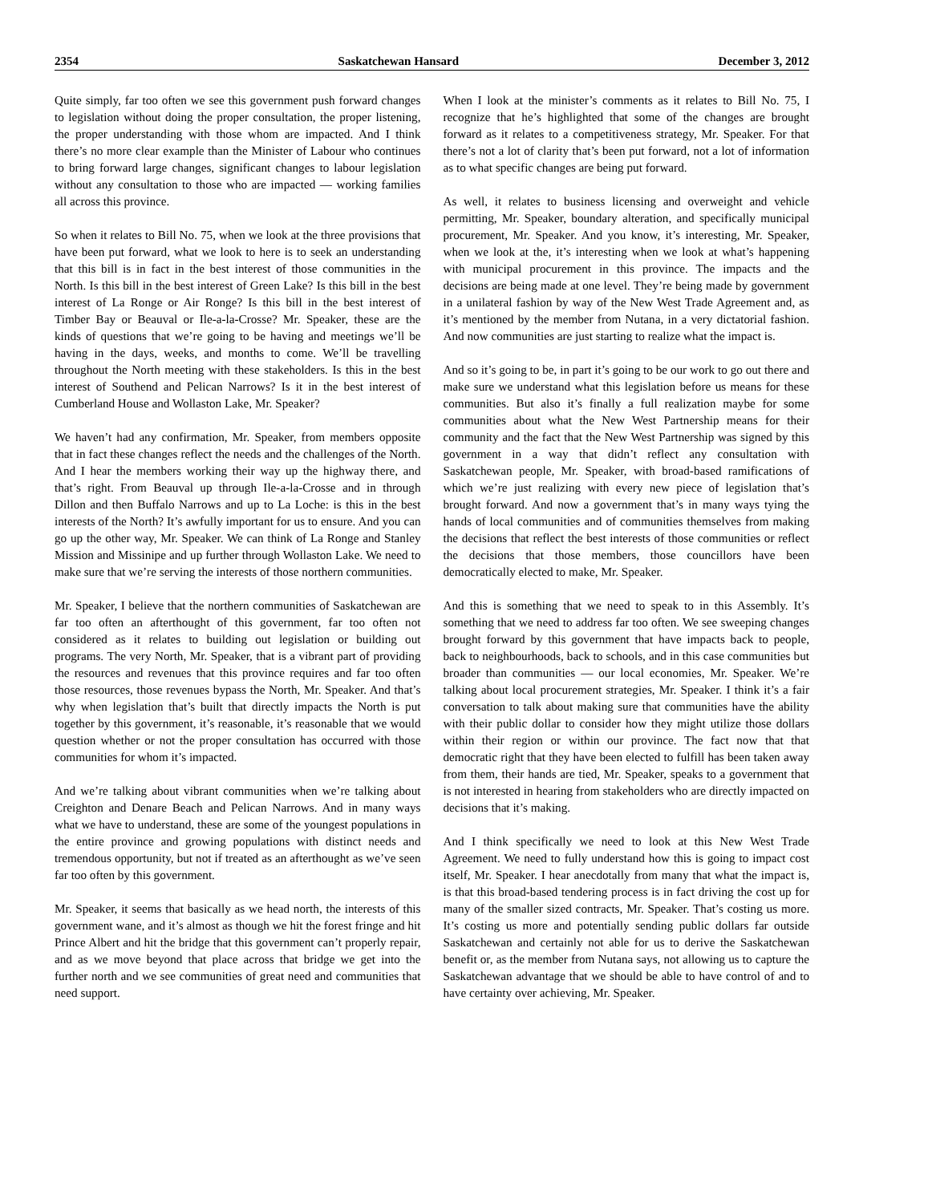2354 Saskatchewan Hansard December 3, 2012
Quite simply, far too often we see this government push forward changes to legislation without doing the proper consultation, the proper listening, the proper understanding with those whom are impacted. And I think there’s no more clear example than the Minister of Labour who continues to bring forward large changes, significant changes to labour legislation without any consultation to those who are impacted — working families all across this province.
So when it relates to Bill No. 75, when we look at the three provisions that have been put forward, what we look to here is to seek an understanding that this bill is in fact in the best interest of those communities in the North. Is this bill in the best interest of Green Lake? Is this bill in the best interest of La Ronge or Air Ronge? Is this bill in the best interest of Timber Bay or Beauval or Ile-a-la-Crosse? Mr. Speaker, these are the kinds of questions that we’re going to be having and meetings we’ll be having in the days, weeks, and months to come. We’ll be travelling throughout the North meeting with these stakeholders. Is this in the best interest of Southend and Pelican Narrows? Is it in the best interest of Cumberland House and Wollaston Lake, Mr. Speaker?
We haven’t had any confirmation, Mr. Speaker, from members opposite that in fact these changes reflect the needs and the challenges of the North. And I hear the members working their way up the highway there, and that’s right. From Beauval up through Ile-a-la-Crosse and in through Dillon and then Buffalo Narrows and up to La Loche: is this in the best interests of the North? It’s awfully important for us to ensure. And you can go up the other way, Mr. Speaker. We can think of La Ronge and Stanley Mission and Missinipe and up further through Wollaston Lake. We need to make sure that we’re serving the interests of those northern communities.
Mr. Speaker, I believe that the northern communities of Saskatchewan are far too often an afterthought of this government, far too often not considered as it relates to building out legislation or building out programs. The very North, Mr. Speaker, that is a vibrant part of providing the resources and revenues that this province requires and far too often those resources, those revenues bypass the North, Mr. Speaker. And that’s why when legislation that’s built that directly impacts the North is put together by this government, it’s reasonable, it’s reasonable that we would question whether or not the proper consultation has occurred with those communities for whom it’s impacted.
And we’re talking about vibrant communities when we’re talking about Creighton and Denare Beach and Pelican Narrows. And in many ways what we have to understand, these are some of the youngest populations in the entire province and growing populations with distinct needs and tremendous opportunity, but not if treated as an afterthought as we’ve seen far too often by this government.
Mr. Speaker, it seems that basically as we head north, the interests of this government wane, and it’s almost as though we hit the forest fringe and hit Prince Albert and hit the bridge that this government can’t properly repair, and as we move beyond that place across that bridge we get into the further north and we see communities of great need and communities that need support.
When I look at the minister’s comments as it relates to Bill No. 75, I recognize that he’s highlighted that some of the changes are brought forward as it relates to a competitiveness strategy, Mr. Speaker. For that there’s not a lot of clarity that’s been put forward, not a lot of information as to what specific changes are being put forward.
As well, it relates to business licensing and overweight and vehicle permitting, Mr. Speaker, boundary alteration, and specifically municipal procurement, Mr. Speaker. And you know, it’s interesting, Mr. Speaker, when we look at the, it’s interesting when we look at what’s happening with municipal procurement in this province. The impacts and the decisions are being made at one level. They’re being made by government in a unilateral fashion by way of the New West Trade Agreement and, as it’s mentioned by the member from Nutana, in a very dictatorial fashion. And now communities are just starting to realize what the impact is.
And so it’s going to be, in part it’s going to be our work to go out there and make sure we understand what this legislation before us means for these communities. But also it’s finally a full realization maybe for some communities about what the New West Partnership means for their community and the fact that the New West Partnership was signed by this government in a way that didn’t reflect any consultation with Saskatchewan people, Mr. Speaker, with broad-based ramifications of which we’re just realizing with every new piece of legislation that’s brought forward. And now a government that’s in many ways tying the hands of local communities and of communities themselves from making the decisions that reflect the best interests of those communities or reflect the decisions that those members, those councillors have been democratically elected to make, Mr. Speaker.
And this is something that we need to speak to in this Assembly. It’s something that we need to address far too often. We see sweeping changes brought forward by this government that have impacts back to people, back to neighbourhoods, back to schools, and in this case communities but broader than communities — our local economies, Mr. Speaker. We’re talking about local procurement strategies, Mr. Speaker. I think it’s a fair conversation to talk about making sure that communities have the ability with their public dollar to consider how they might utilize those dollars within their region or within our province. The fact now that that democratic right that they have been elected to fulfill has been taken away from them, their hands are tied, Mr. Speaker, speaks to a government that is not interested in hearing from stakeholders who are directly impacted on decisions that it’s making.
And I think specifically we need to look at this New West Trade Agreement. We need to fully understand how this is going to impact cost itself, Mr. Speaker. I hear anecdotally from many that what the impact is, is that this broad-based tendering process is in fact driving the cost up for many of the smaller sized contracts, Mr. Speaker. That’s costing us more. It’s costing us more and potentially sending public dollars far outside Saskatchewan and certainly not able for us to derive the Saskatchewan benefit or, as the member from Nutana says, not allowing us to capture the Saskatchewan advantage that we should be able to have control of and to have certainty over achieving, Mr. Speaker.